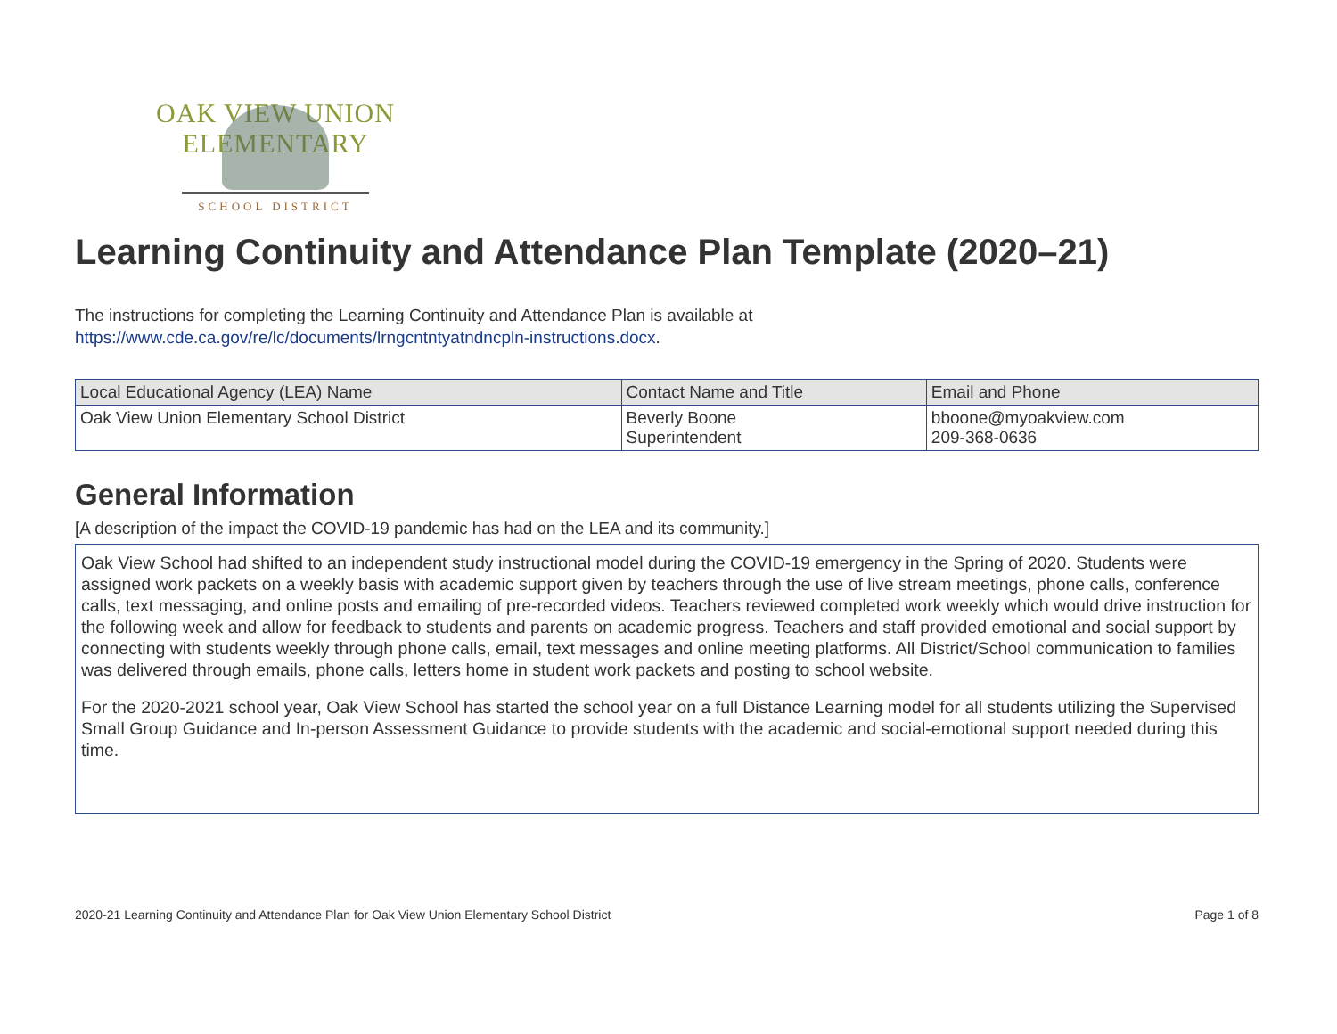OAK VIEW UNION ELEMENTARY
SCHOOL DISTRICT
Learning Continuity and Attendance Plan Template (2020–21)
The instructions for completing the Learning Continuity and Attendance Plan is available at
https://www.cde.ca.gov/re/lc/documents/lrngcntntyatndncpln-instructions.docx.
| Local Educational Agency (LEA) Name | Contact Name and Title | Email and Phone |
| --- | --- | --- |
| Oak View Union Elementary School District | Beverly Boone Superintendent | bboone@myoakview.com 209-368-0636 |
General Information
[A description of the impact the COVID-19 pandemic has had on the LEA and its community.]
Oak View School had shifted to an independent study instructional model during the COVID-19 emergency in the Spring of 2020. Students were assigned work packets on a weekly basis with academic support given by teachers through the use of live stream meetings, phone calls, conference calls, text messaging, and online posts and emailing of pre-recorded videos. Teachers reviewed completed work weekly which would drive instruction for the following week and allow for feedback to students and parents on academic progress. Teachers and staff provided emotional and social support by connecting with students weekly through phone calls, email, text messages and online meeting platforms. All District/School communication to families was delivered through emails, phone calls, letters home in student work packets and posting to school website.
For the 2020-2021 school year, Oak View School has started the school year on a full Distance Learning model for all students utilizing the Supervised Small Group Guidance and In-person Assessment Guidance to provide students with the academic and social-emotional support needed during this time.
2020-21 Learning Continuity and Attendance Plan for Oak View Union Elementary School District Page 1 of 8